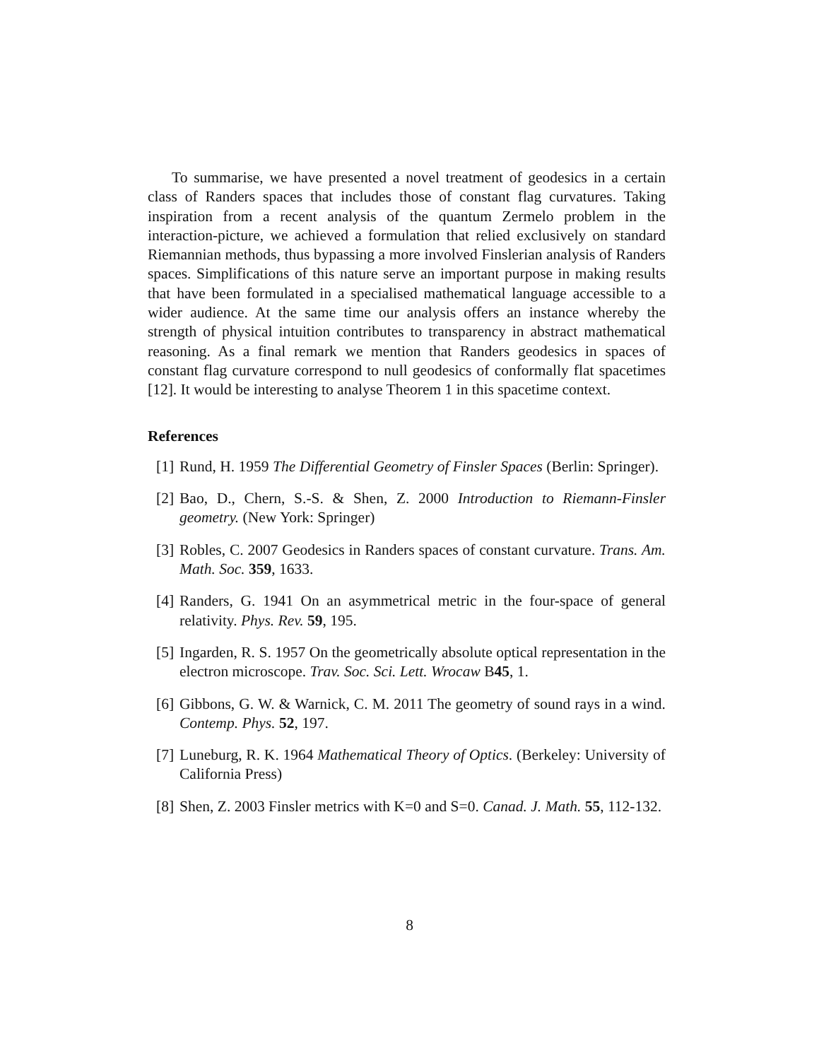To summarise, we have presented a novel treatment of geodesics in a certain class of Randers spaces that includes those of constant flag curvatures. Taking inspiration from a recent analysis of the quantum Zermelo problem in the interaction-picture, we achieved a formulation that relied exclusively on standard Riemannian methods, thus bypassing a more involved Finslerian analysis of Randers spaces. Simplifications of this nature serve an important purpose in making results that have been formulated in a specialised mathematical language accessible to a wider audience. At the same time our analysis offers an instance whereby the strength of physical intuition contributes to transparency in abstract mathematical reasoning. As a final remark we mention that Randers geodesics in spaces of constant flag curvature correspond to null geodesics of conformally flat spacetimes [12]. It would be interesting to analyse Theorem 1 in this spacetime context.
References
[1] Rund, H. 1959 The Differential Geometry of Finsler Spaces (Berlin: Springer).
[2] Bao, D., Chern, S.-S. & Shen, Z. 2000 Introduction to Riemann-Finsler geometry. (New York: Springer)
[3] Robles, C. 2007 Geodesics in Randers spaces of constant curvature. Trans. Am. Math. Soc. 359, 1633.
[4] Randers, G. 1941 On an asymmetrical metric in the four-space of general relativity. Phys. Rev. 59, 195.
[5] Ingarden, R. S. 1957 On the geometrically absolute optical representation in the electron microscope. Trav. Soc. Sci. Lett. Wrocaw B45, 1.
[6] Gibbons, G. W. & Warnick, C. M. 2011 The geometry of sound rays in a wind. Contemp. Phys. 52, 197.
[7] Luneburg, R. K. 1964 Mathematical Theory of Optics. (Berkeley: University of California Press)
[8] Shen, Z. 2003 Finsler metrics with K=0 and S=0. Canad. J. Math. 55, 112-132.
8